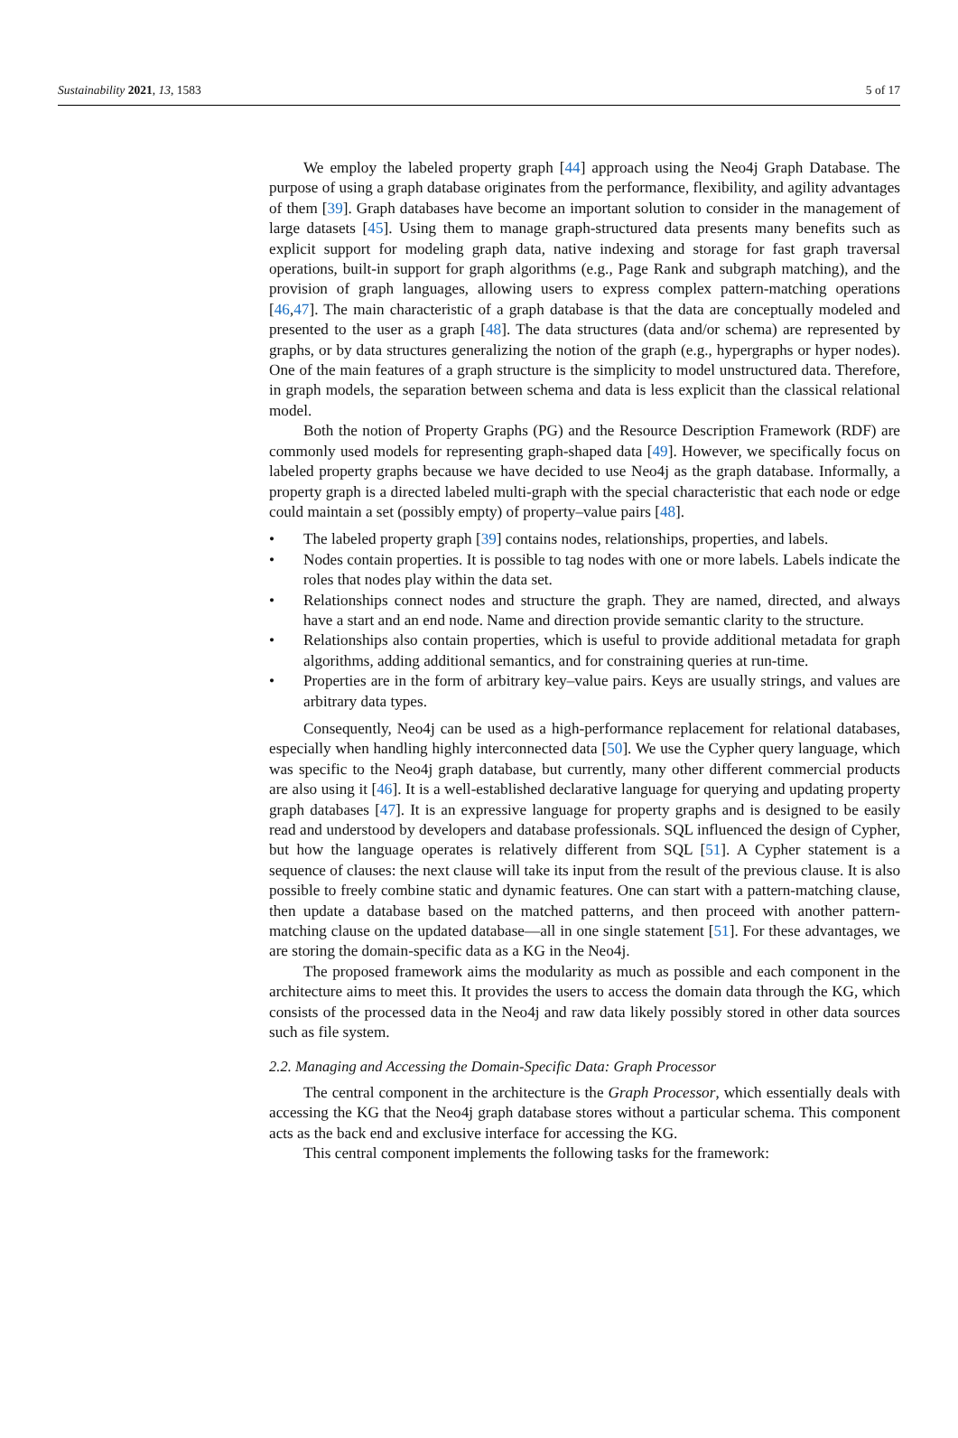Sustainability 2021, 13, 1583 5 of 17
We employ the labeled property graph [44] approach using the Neo4j Graph Database. The purpose of using a graph database originates from the performance, flexibility, and agility advantages of them [39]. Graph databases have become an important solution to consider in the management of large datasets [45]. Using them to manage graph-structured data presents many benefits such as explicit support for modeling graph data, native indexing and storage for fast graph traversal operations, built-in support for graph algorithms (e.g., Page Rank and subgraph matching), and the provision of graph languages, allowing users to express complex pattern-matching operations [46,47]. The main characteristic of a graph database is that the data are conceptually modeled and presented to the user as a graph [48]. The data structures (data and/or schema) are represented by graphs, or by data structures generalizing the notion of the graph (e.g., hypergraphs or hyper nodes). One of the main features of a graph structure is the simplicity to model unstructured data. Therefore, in graph models, the separation between schema and data is less explicit than the classical relational model.
Both the notion of Property Graphs (PG) and the Resource Description Framework (RDF) are commonly used models for representing graph-shaped data [49]. However, we specifically focus on labeled property graphs because we have decided to use Neo4j as the graph database. Informally, a property graph is a directed labeled multi-graph with the special characteristic that each node or edge could maintain a set (possibly empty) of property–value pairs [48].
• The labeled property graph [39] contains nodes, relationships, properties, and labels.
• Nodes contain properties. It is possible to tag nodes with one or more labels. Labels indicate the roles that nodes play within the data set.
• Relationships connect nodes and structure the graph. They are named, directed, and always have a start and an end node. Name and direction provide semantic clarity to the structure.
• Relationships also contain properties, which is useful to provide additional metadata for graph algorithms, adding additional semantics, and for constraining queries at run-time.
• Properties are in the form of arbitrary key–value pairs. Keys are usually strings, and values are arbitrary data types.
Consequently, Neo4j can be used as a high-performance replacement for relational databases, especially when handling highly interconnected data [50]. We use the Cypher query language, which was specific to the Neo4j graph database, but currently, many other different commercial products are also using it [46]. It is a well-established declarative language for querying and updating property graph databases [47]. It is an expressive language for property graphs and is designed to be easily read and understood by developers and database professionals. SQL influenced the design of Cypher, but how the language operates is relatively different from SQL [51]. A Cypher statement is a sequence of clauses: the next clause will take its input from the result of the previous clause. It is also possible to freely combine static and dynamic features. One can start with a pattern-matching clause, then update a database based on the matched patterns, and then proceed with another pattern-matching clause on the updated database—all in one single statement [51]. For these advantages, we are storing the domain-specific data as a KG in the Neo4j.
The proposed framework aims the modularity as much as possible and each component in the architecture aims to meet this. It provides the users to access the domain data through the KG, which consists of the processed data in the Neo4j and raw data likely possibly stored in other data sources such as file system.
2.2. Managing and Accessing the Domain-Specific Data: Graph Processor
The central component in the architecture is the Graph Processor, which essentially deals with accessing the KG that the Neo4j graph database stores without a particular schema. This component acts as the back end and exclusive interface for accessing the KG.
This central component implements the following tasks for the framework: